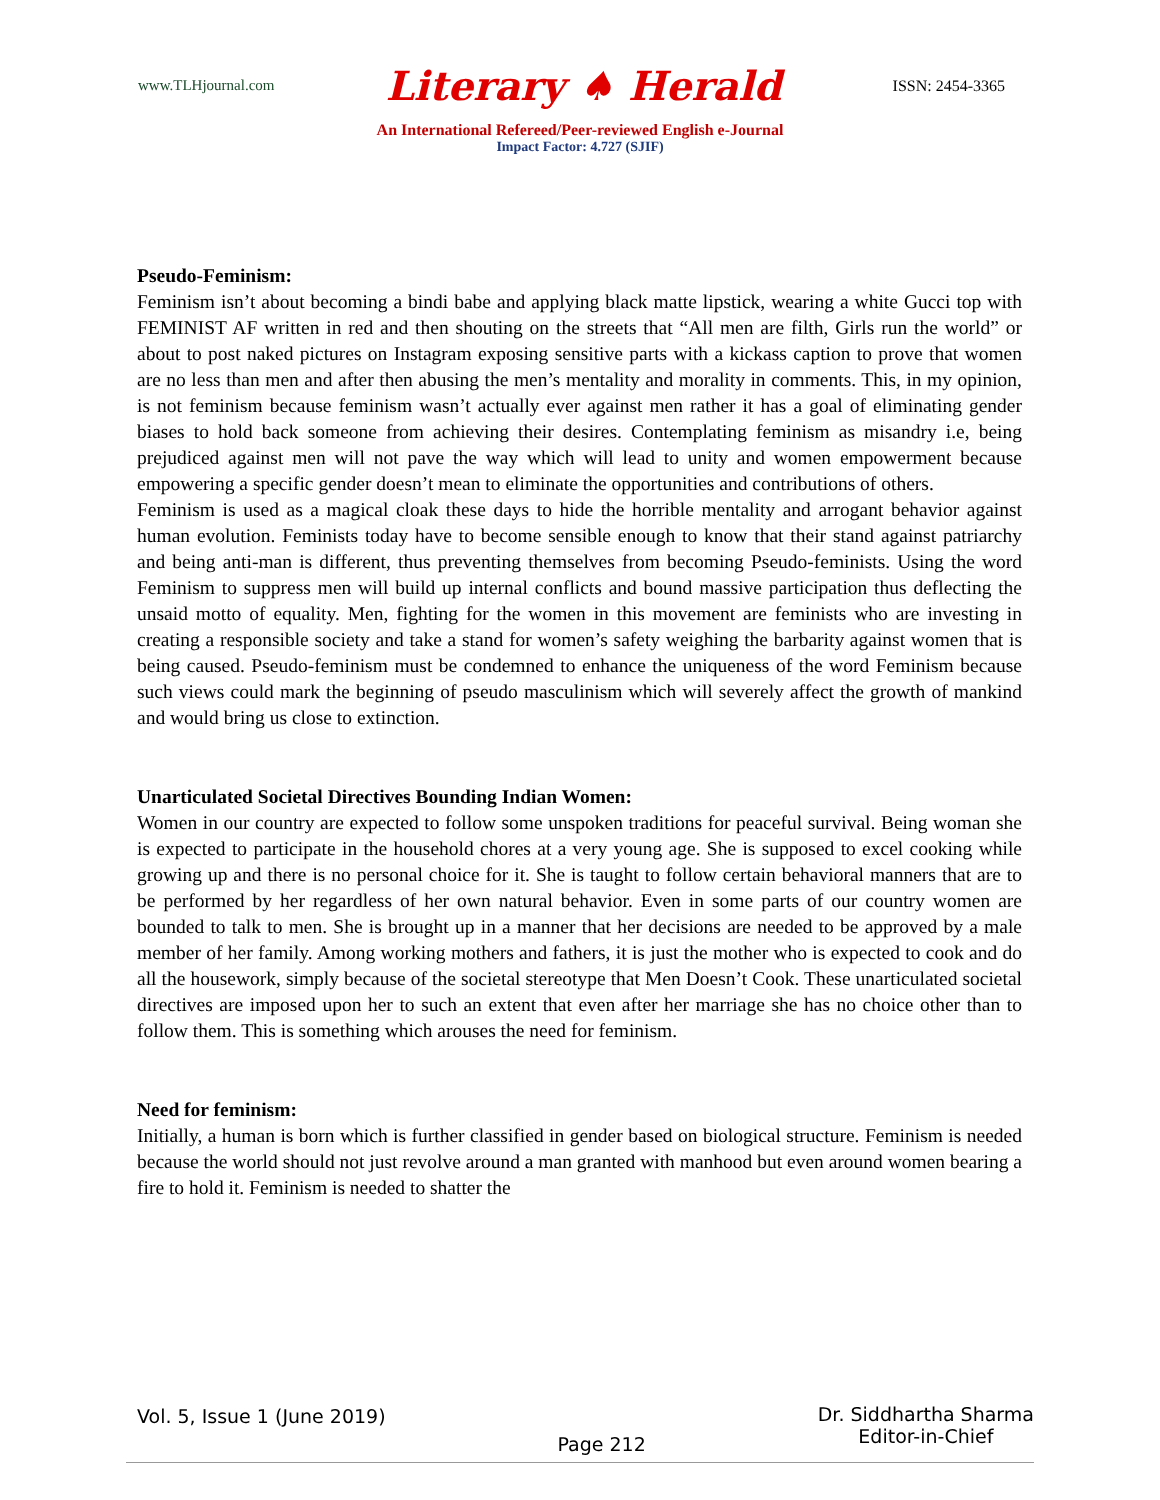www.TLHjournal.com Literary ♠ Herald ISSN: 2454-3365
An International Refereed/Peer-reviewed English e-Journal
Impact Factor: 4.727 (SJIF)
Pseudo-Feminism:
Feminism isn’t about becoming a bindi babe and applying black matte lipstick, wearing a white Gucci top with FEMINIST AF written in red and then shouting on the streets that “All men are filth, Girls run the world” or about to post naked pictures on Instagram exposing sensitive parts with a kickass caption to prove that women are no less than men and after then abusing the men’s mentality and morality in comments. This, in my opinion, is not feminism because feminism wasn’t actually ever against men rather it has a goal of eliminating gender biases to hold back someone from achieving their desires. Contemplating feminism as misandry i.e, being prejudiced against men will not pave the way which will lead to unity and women empowerment because empowering a specific gender doesn’t mean to eliminate the opportunities and contributions of others.
Feminism is used as a magical cloak these days to hide the horrible mentality and arrogant behavior against human evolution. Feminists today have to become sensible enough to know that their stand against patriarchy and being anti-man is different, thus preventing themselves from becoming Pseudo-feminists. Using the word Feminism to suppress men will build up internal conflicts and bound massive participation thus deflecting the unsaid motto of equality. Men, fighting for the women in this movement are feminists who are investing in creating a responsible society and take a stand for women’s safety weighing the barbarity against women that is being caused. Pseudo-feminism must be condemned to enhance the uniqueness of the word Feminism because such views could mark the beginning of pseudo masculinism which will severely affect the growth of mankind and would bring us close to extinction.
Unarticulated Societal Directives Bounding Indian Women:
Women in our country are expected to follow some unspoken traditions for peaceful survival. Being woman she is expected to participate in the household chores at a very young age. She is supposed to excel cooking while growing up and there is no personal choice for it. She is taught to follow certain behavioral manners that are to be performed by her regardless of her own natural behavior. Even in some parts of our country women are bounded to talk to men. She is brought up in a manner that her decisions are needed to be approved by a male member of her family. Among working mothers and fathers, it is just the mother who is expected to cook and do all the housework, simply because of the societal stereotype that Men Doesn’t Cook. These unarticulated societal directives are imposed upon her to such an extent that even after her marriage she has no choice other than to follow them. This is something which arouses the need for feminism.
Need for feminism:
Initially, a human is born which is further classified in gender based on biological structure. Feminism is needed because the world should not just revolve around a man granted with manhood but even around women bearing a fire to hold it. Feminism is needed to shatter the
Vol. 5, Issue 1 (June 2019) Page 212 Dr. Siddhartha Sharma
Editor-in-Chief